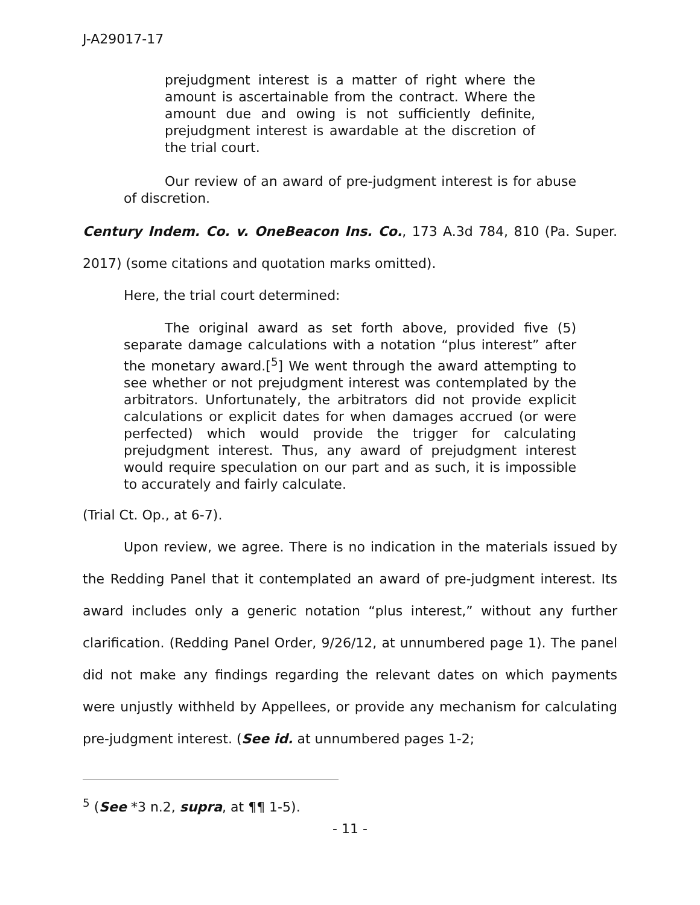J-A29017-17
prejudgment interest is a matter of right where the amount is ascertainable from the contract. Where the amount due and owing is not sufficiently definite, prejudgment interest is awardable at the discretion of the trial court.
Our review of an award of pre-judgment interest is for abuse of discretion.
Century Indem. Co. v. OneBeacon Ins. Co., 173 A.3d 784, 810 (Pa. Super. 2017) (some citations and quotation marks omitted).
Here, the trial court determined:
The original award as set forth above, provided five (5) separate damage calculations with a notation “plus interest” after the monetary award.[<sup>5</sup>] We went through the award attempting to see whether or not prejudgment interest was contemplated by the arbitrators. Unfortunately, the arbitrators did not provide explicit calculations or explicit dates for when damages accrued (or were perfected) which would provide the trigger for calculating prejudgment interest. Thus, any award of prejudgment interest would require speculation on our part and as such, it is impossible to accurately and fairly calculate.
(Trial Ct. Op., at 6-7).
Upon review, we agree. There is no indication in the materials issued by the Redding Panel that it contemplated an award of pre-judgment interest. Its award includes only a generic notation “plus interest,” without any further clarification. (Redding Panel Order, 9/26/12, at unnumbered page 1). The panel did not make any findings regarding the relevant dates on which payments were unjustly withheld by Appellees, or provide any mechanism for calculating pre-judgment interest. (See id. at unnumbered pages 1-2;
<sup>5</sup> (See *3 n.2, supra, at ¶¶ 1-5).
- 11 -